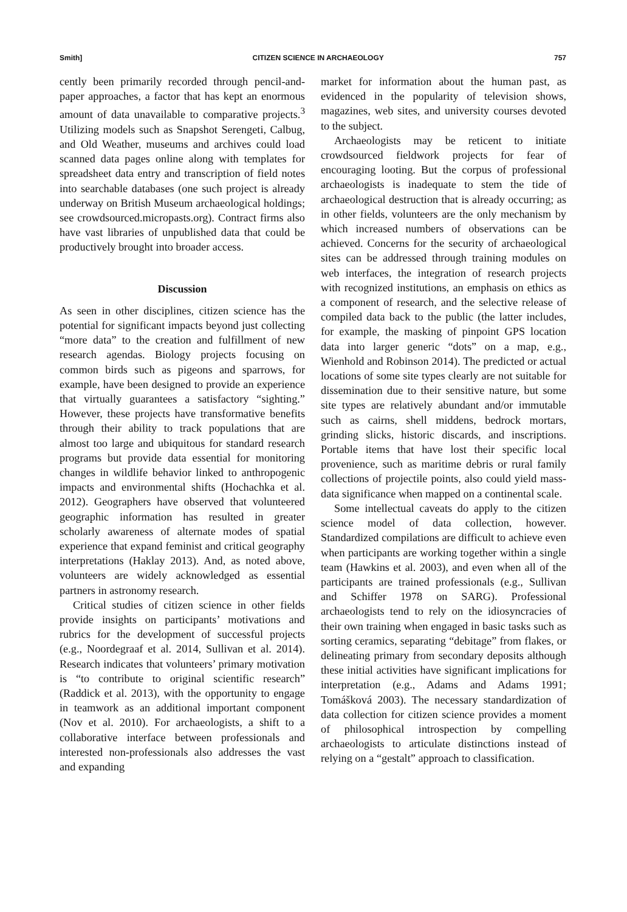Smith] CITIZEN SCIENCE IN ARCHAEOLOGY 757
cently been primarily recorded through pencil-and-paper approaches, a factor that has kept an enormous amount of data unavailable to comparative projects.<sup>3</sup> Utilizing models such as Snapshot Serengeti, Calbug, and Old Weather, museums and archives could load scanned data pages online along with templates for spreadsheet data entry and transcription of field notes into searchable databases (one such project is already underway on British Museum archaeological holdings; see crowdsourced.micropasts.org). Contract firms also have vast libraries of unpublished data that could be productively brought into broader access.
Discussion
As seen in other disciplines, citizen science has the potential for significant impacts beyond just collecting “more data” to the creation and fulfillment of new research agendas. Biology projects focusing on common birds such as pigeons and sparrows, for example, have been designed to provide an experience that virtually guarantees a satisfactory “sighting.” However, these projects have transformative benefits through their ability to track populations that are almost too large and ubiquitous for standard research programs but provide data essential for monitoring changes in wildlife behavior linked to anthropogenic impacts and environmental shifts (Hochachka et al. 2012). Geographers have observed that volunteered geographic information has resulted in greater scholarly awareness of alternate modes of spatial experience that expand feminist and critical geography interpretations (Haklay 2013). And, as noted above, volunteers are widely acknowledged as essential partners in astronomy research.
Critical studies of citizen science in other fields provide insights on participants’ motivations and rubrics for the development of successful projects (e.g., Noordegraaf et al. 2014, Sullivan et al. 2014). Research indicates that volunteers’ primary motivation is “to contribute to original scientific research” (Raddick et al. 2013), with the opportunity to engage in teamwork as an additional important component (Nov et al. 2010). For archaeologists, a shift to a collaborative interface between professionals and interested non-professionals also addresses the vast and expanding
market for information about the human past, as evidenced in the popularity of television shows, magazines, web sites, and university courses devoted to the subject.
Archaeologists may be reticent to initiate crowdsourced fieldwork projects for fear of encouraging looting. But the corpus of professional archaeologists is inadequate to stem the tide of archaeological destruction that is already occurring; as in other fields, volunteers are the only mechanism by which increased numbers of observations can be achieved. Concerns for the security of archaeological sites can be addressed through training modules on web interfaces, the integration of research projects with recognized institutions, an emphasis on ethics as a component of research, and the selective release of compiled data back to the public (the latter includes, for example, the masking of pinpoint GPS location data into larger generic “dots” on a map, e.g., Wienhold and Robinson 2014). The predicted or actual locations of some site types clearly are not suitable for dissemination due to their sensitive nature, but some site types are relatively abundant and/or immutable such as cairns, shell middens, bedrock mortars, grinding slicks, historic discards, and inscriptions. Portable items that have lost their specific local provenience, such as maritime debris or rural family collections of projectile points, also could yield mass-data significance when mapped on a continental scale.
Some intellectual caveats do apply to the citizen science model of data collection, however. Standardized compilations are difficult to achieve even when participants are working together within a single team (Hawkins et al. 2003), and even when all of the participants are trained professionals (e.g., Sullivan and Schiffer 1978 on SARG). Professional archaeologists tend to rely on the idiosyncracies of their own training when engaged in basic tasks such as sorting ceramics, separating “debitage” from flakes, or delineating primary from secondary deposits although these initial activities have significant implications for interpretation (e.g., Adams and Adams 1991; Tomášková 2003). The necessary standardization of data collection for citizen science provides a moment of philosophical introspection by compelling archaeologists to articulate distinctions instead of relying on a “gestalt” approach to classification.